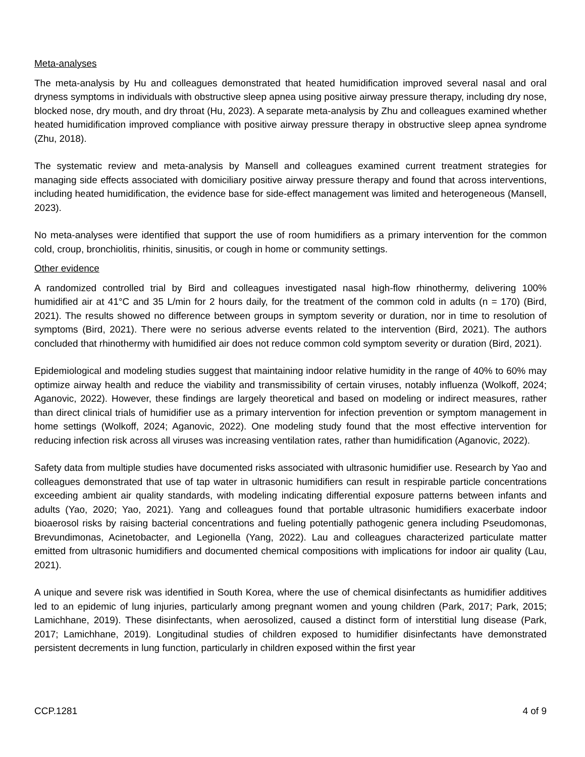Meta-analyses
The meta-analysis by Hu and colleagues demonstrated that heated humidification improved several nasal and oral dryness symptoms in individuals with obstructive sleep apnea using positive airway pressure therapy, including dry nose, blocked nose, dry mouth, and dry throat (Hu, 2023). A separate meta-analysis by Zhu and colleagues examined whether heated humidification improved compliance with positive airway pressure therapy in obstructive sleep apnea syndrome (Zhu, 2018).
The systematic review and meta-analysis by Mansell and colleagues examined current treatment strategies for managing side effects associated with domiciliary positive airway pressure therapy and found that across interventions, including heated humidification, the evidence base for side-effect management was limited and heterogeneous (Mansell, 2023).
No meta-analyses were identified that support the use of room humidifiers as a primary intervention for the common cold, croup, bronchiolitis, rhinitis, sinusitis, or cough in home or community settings.
Other evidence
A randomized controlled trial by Bird and colleagues investigated nasal high-flow rhinothermy, delivering 100% humidified air at 41°C and 35 L/min for 2 hours daily, for the treatment of the common cold in adults (n = 170) (Bird, 2021). The results showed no difference between groups in symptom severity or duration, nor in time to resolution of symptoms (Bird, 2021). There were no serious adverse events related to the intervention (Bird, 2021). The authors concluded that rhinothermy with humidified air does not reduce common cold symptom severity or duration (Bird, 2021).
Epidemiological and modeling studies suggest that maintaining indoor relative humidity in the range of 40% to 60% may optimize airway health and reduce the viability and transmissibility of certain viruses, notably influenza (Wolkoff, 2024; Aganovic, 2022). However, these findings are largely theoretical and based on modeling or indirect measures, rather than direct clinical trials of humidifier use as a primary intervention for infection prevention or symptom management in home settings (Wolkoff, 2024; Aganovic, 2022). One modeling study found that the most effective intervention for reducing infection risk across all viruses was increasing ventilation rates, rather than humidification (Aganovic, 2022).
Safety data from multiple studies have documented risks associated with ultrasonic humidifier use. Research by Yao and colleagues demonstrated that use of tap water in ultrasonic humidifiers can result in respirable particle concentrations exceeding ambient air quality standards, with modeling indicating differential exposure patterns between infants and adults (Yao, 2020; Yao, 2021). Yang and colleagues found that portable ultrasonic humidifiers exacerbate indoor bioaerosol risks by raising bacterial concentrations and fueling potentially pathogenic genera including Pseudomonas, Brevundimonas, Acinetobacter, and Legionella (Yang, 2022). Lau and colleagues characterized particulate matter emitted from ultrasonic humidifiers and documented chemical compositions with implications for indoor air quality (Lau, 2021).
A unique and severe risk was identified in South Korea, where the use of chemical disinfectants as humidifier additives led to an epidemic of lung injuries, particularly among pregnant women and young children (Park, 2017; Park, 2015; Lamichhane, 2019). These disinfectants, when aerosolized, caused a distinct form of interstitial lung disease (Park, 2017; Lamichhane, 2019). Longitudinal studies of children exposed to humidifier disinfectants have demonstrated persistent decrements in lung function, particularly in children exposed within the first year
CCP.1281 4 of 9